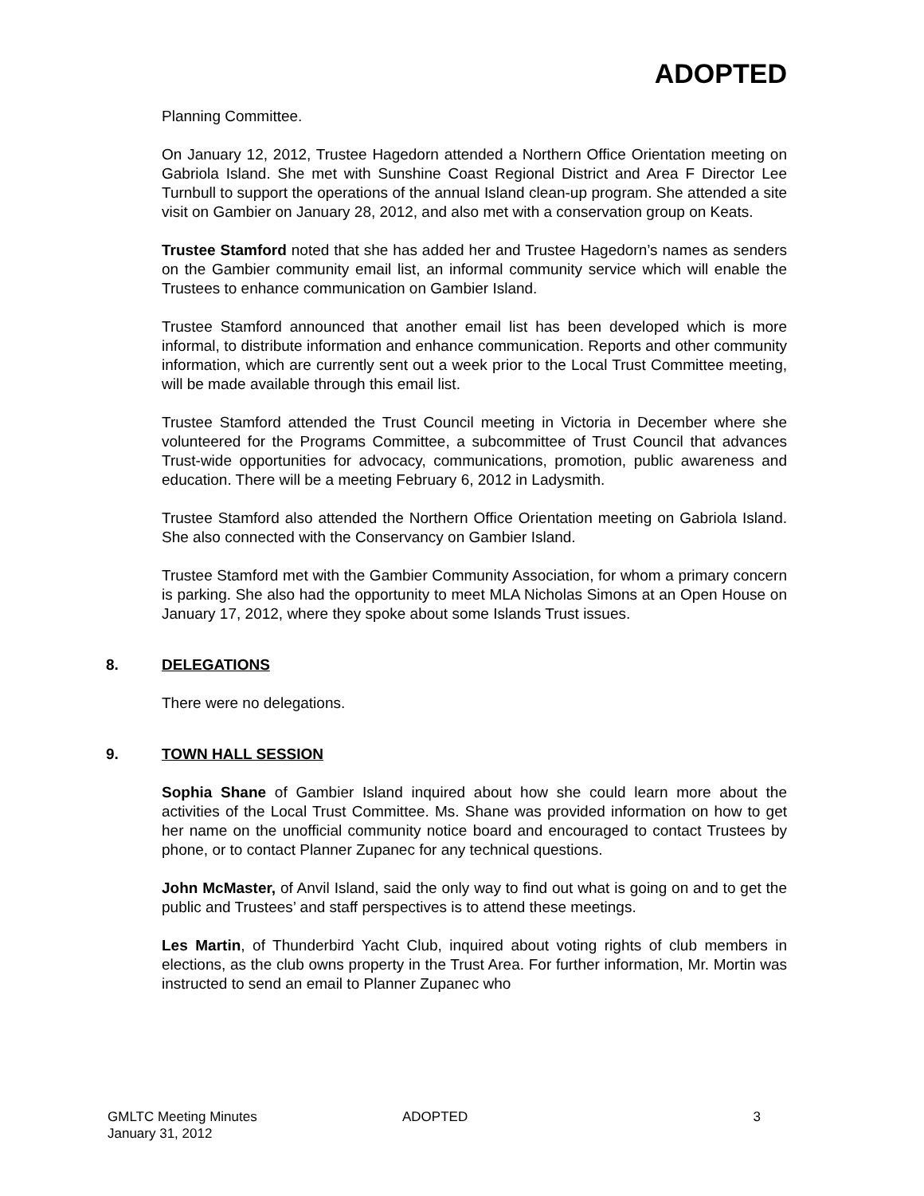ADOPTED
Planning Committee.
On January 12, 2012, Trustee Hagedorn attended a Northern Office Orientation meeting on Gabriola Island. She met with Sunshine Coast Regional District and Area F Director Lee Turnbull to support the operations of the annual Island clean-up program. She attended a site visit on Gambier on January 28, 2012, and also met with a conservation group on Keats.
Trustee Stamford noted that she has added her and Trustee Hagedorn’s names as senders on the Gambier community email list, an informal community service which will enable the Trustees to enhance communication on Gambier Island.
Trustee Stamford announced that another email list has been developed which is more informal, to distribute information and enhance communication. Reports and other community information, which are currently sent out a week prior to the Local Trust Committee meeting, will be made available through this email list.
Trustee Stamford attended the Trust Council meeting in Victoria in December where she volunteered for the Programs Committee, a subcommittee of Trust Council that advances Trust-wide opportunities for advocacy, communications, promotion, public awareness and education. There will be a meeting February 6, 2012 in Ladysmith.
Trustee Stamford also attended the Northern Office Orientation meeting on Gabriola Island. She also connected with the Conservancy on Gambier Island.
Trustee Stamford met with the Gambier Community Association, for whom a primary concern is parking. She also had the opportunity to meet MLA Nicholas Simons at an Open House on January 17, 2012, where they spoke about some Islands Trust issues.
8. DELEGATIONS
There were no delegations.
9. TOWN HALL SESSION
Sophia Shane of Gambier Island inquired about how she could learn more about the activities of the Local Trust Committee. Ms. Shane was provided information on how to get her name on the unofficial community notice board and encouraged to contact Trustees by phone, or to contact Planner Zupanec for any technical questions.
John McMaster, of Anvil Island, said the only way to find out what is going on and to get the public and Trustees’ and staff perspectives is to attend these meetings.
Les Martin, of Thunderbird Yacht Club, inquired about voting rights of club members in elections, as the club owns property in the Trust Area. For further information, Mr. Mortin was instructed to send an email to Planner Zupanec who
GMLTC Meeting Minutes
January 31, 2012
ADOPTED 3